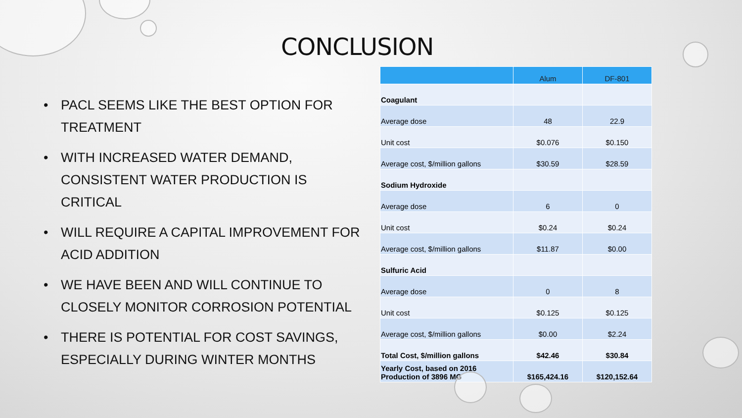CONCLUSION
• PACL SEEMS LIKE THE BEST OPTION FOR TREATMENT
• WITH INCREASED WATER DEMAND, CONSISTENT WATER PRODUCTION IS CRITICAL
• WILL REQUIRE A CAPITAL IMPROVEMENT FOR ACID ADDITION
• WE HAVE BEEN AND WILL CONTINUE TO CLOSELY MONITOR CORROSION POTENTIAL
• THERE IS POTENTIAL FOR COST SAVINGS, ESPECIALLY DURING WINTER MONTHS
| | Alum | DF-801 |
| --- | --- | --- |
| Coagulant | | |
| Average dose | 48 | 22.9 |
| Unit cost | $0.076 | $0.150 |
| Average cost, $/million gallons | $30.59 | $28.59 |
| Sodium Hydroxide | | |
| Average dose | 6 | 0 |
| Unit cost | $0.24 | $0.24 |
| Average cost, $/million gallons | $11.87 | $0.00 |
| Sulfuric Acid | | |
| Average dose | 0 | 8 |
| Unit cost | $0.125 | $0.125 |
| Average cost, $/million gallons | $0.00 | $2.24 |
| Total Cost, $/million gallons | $42.46 | $30.84 |
| Yearly Cost, based on 2016 Production of 3896 MG | $165,424.16 | $120,152.64 |